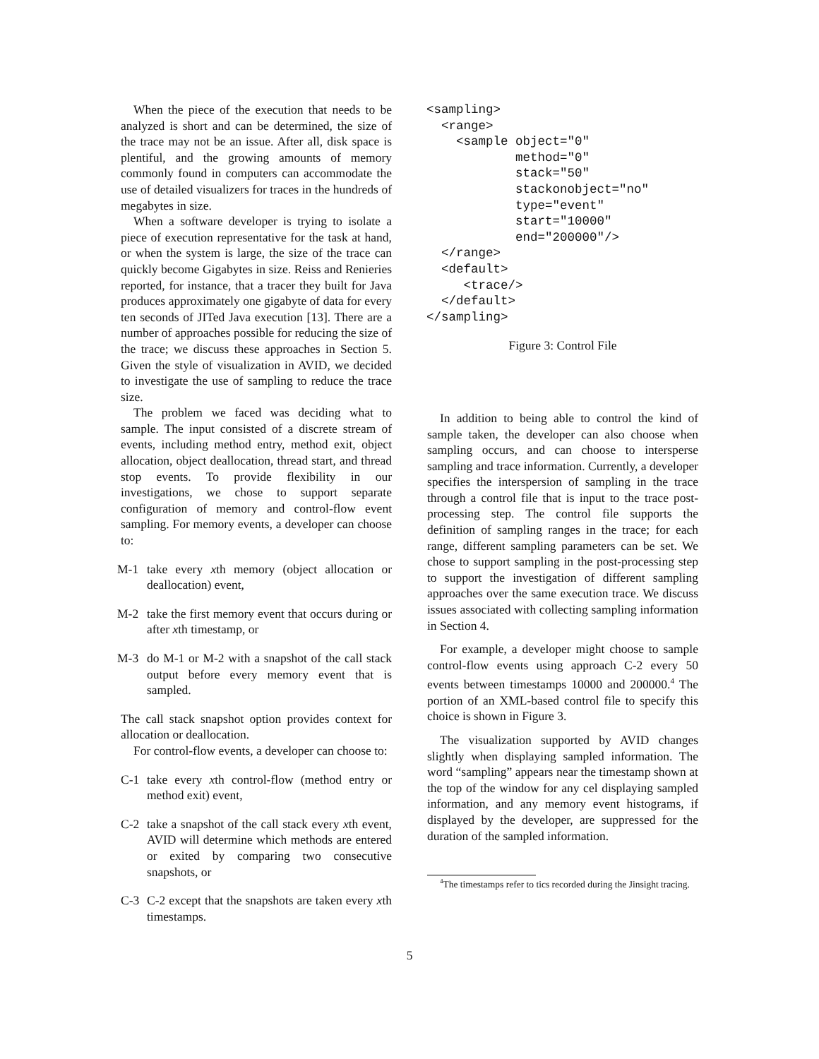When the piece of the execution that needs to be analyzed is short and can be determined, the size of the trace may not be an issue. After all, disk space is plentiful, and the growing amounts of memory commonly found in computers can accommodate the use of detailed visualizers for traces in the hundreds of megabytes in size.
When a software developer is trying to isolate a piece of execution representative for the task at hand, or when the system is large, the size of the trace can quickly become Gigabytes in size. Reiss and Renieries reported, for instance, that a tracer they built for Java produces approximately one gigabyte of data for every ten seconds of JITed Java execution [13]. There are a number of approaches possible for reducing the size of the trace; we discuss these approaches in Section 5. Given the style of visualization in AVID, we decided to investigate the use of sampling to reduce the trace size.
The problem we faced was deciding what to sample. The input consisted of a discrete stream of events, including method entry, method exit, object allocation, object deallocation, thread start, and thread stop events. To provide flexibility in our investigations, we chose to support separate configuration of memory and control-flow event sampling. For memory events, a developer can choose to:
M-1 take every xth memory (object allocation or deallocation) event,
M-2 take the first memory event that occurs during or after xth timestamp, or
M-3 do M-1 or M-2 with a snapshot of the call stack output before every memory event that is sampled.
The call stack snapshot option provides context for allocation or deallocation.
For control-flow events, a developer can choose to:
C-1 take every xth control-flow (method entry or method exit) event,
C-2 take a snapshot of the call stack every xth event, AVID will determine which methods are entered or exited by comparing two consecutive snapshots, or
C-3 C-2 except that the snapshots are taken every xth timestamps.
<sampling>
  <range>
    <sample object="0"
            method="0"
            stack="50"
            stackonobject="no"
            type="event"
            start="10000"
            end="200000"/>
  </range>
  <default>
     <trace/>
  </default>
</sampling>
Figure 3: Control File
In addition to being able to control the kind of sample taken, the developer can also choose when sampling occurs, and can choose to intersperse sampling and trace information. Currently, a developer specifies the interspersion of sampling in the trace through a control file that is input to the trace post-processing step. The control file supports the definition of sampling ranges in the trace; for each range, different sampling parameters can be set. We chose to support sampling in the post-processing step to support the investigation of different sampling approaches over the same execution trace. We discuss issues associated with collecting sampling information in Section 4.
For example, a developer might choose to sample control-flow events using approach C-2 every 50 events between timestamps 10000 and 200000.<sup>4</sup> The portion of an XML-based control file to specify this choice is shown in Figure 3.
The visualization supported by AVID changes slightly when displaying sampled information. The word “sampling” appears near the timestamp shown at the top of the window for any cel displaying sampled information, and any memory event histograms, if displayed by the developer, are suppressed for the duration of the sampled information.
<sup>4</sup> The timestamps refer to tics recorded during the Jinsight tracing.
5